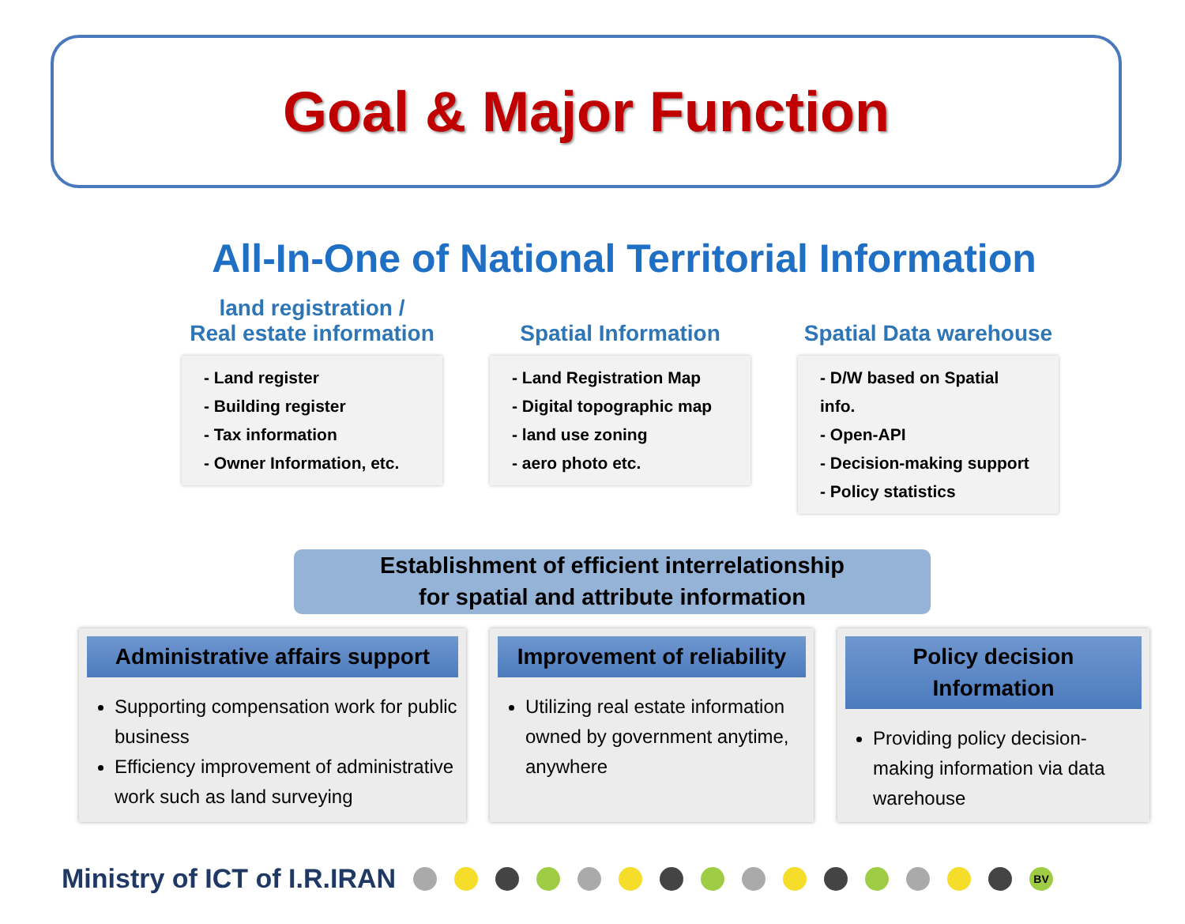Goal & Major Function
All-In-One of National Territorial Information
land registration /
Real estate information
- Land register
- Building register
- Tax information
- Owner Information, etc.
Spatial Information
- Land Registration Map
- Digital topographic map
- land use zoning
- aero photo etc.
Spatial Data warehouse
- D/W based on Spatial info.
- Open-API
- Decision-making support
- Policy statistics
Establishment of efficient interrelationship
for spatial and attribute information
Administrative affairs support
Supporting compensation work for public business
Efficiency improvement of administrative work such as land surveying
Improvement of reliability
Utilizing real estate information owned by government anytime, anywhere
Policy decision Information
Providing policy decision-making information via data warehouse
Ministry of ICT of I.R.IRAN
BV